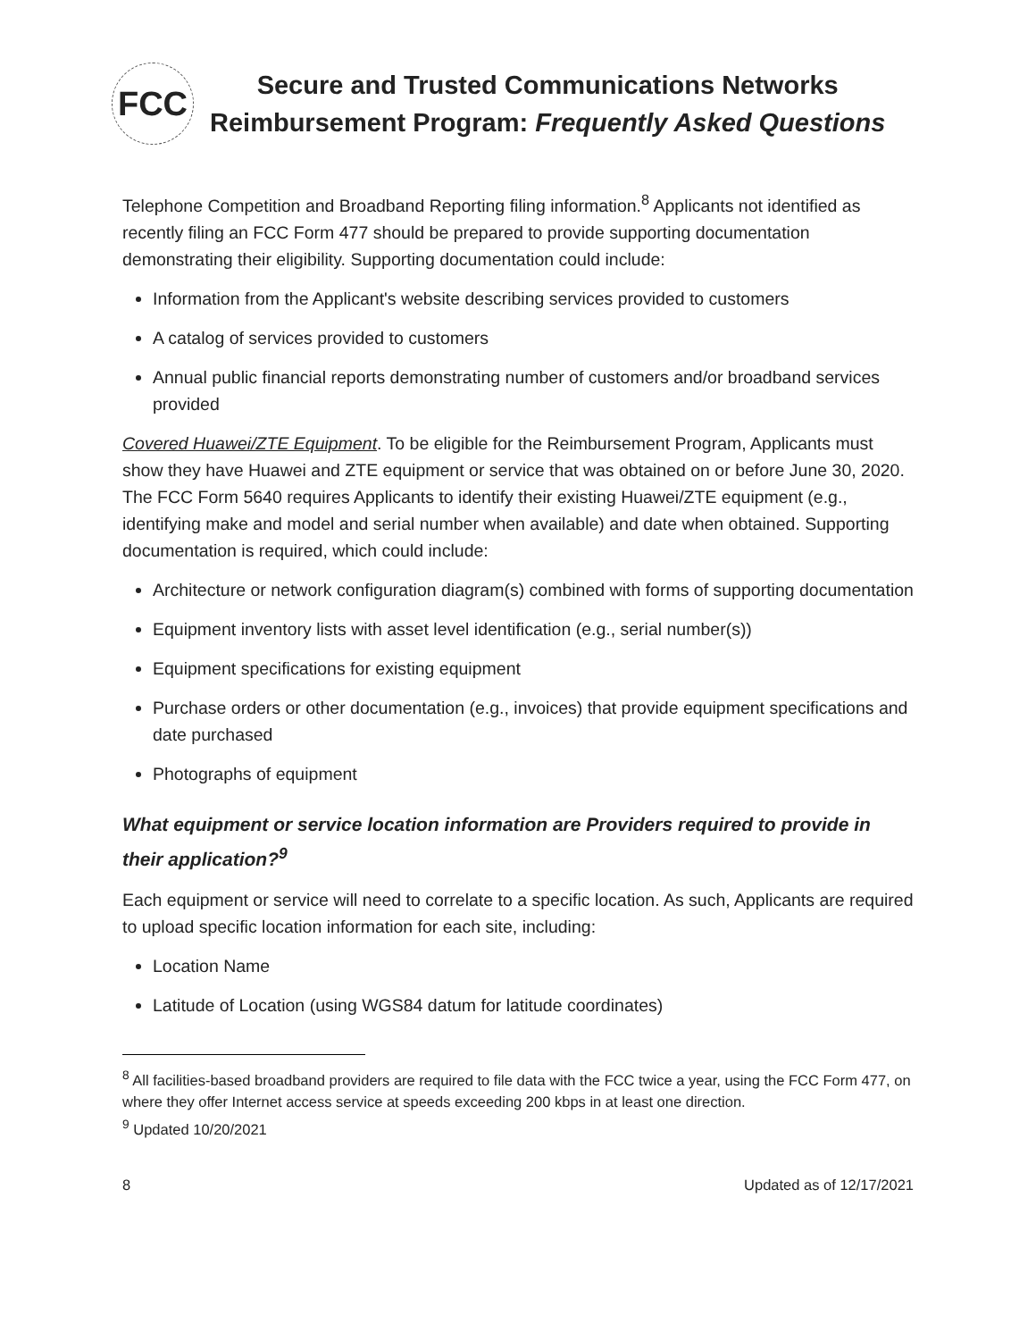FCC
Secure and Trusted Communications Networks
Reimbursement Program: Frequently Asked Questions
Telephone Competition and Broadband Reporting filing information.<sup>8</sup> Applicants not identified as recently filing an FCC Form 477 should be prepared to provide supporting documentation demonstrating their eligibility. Supporting documentation could include:
Information from the Applicant's website describing services provided to customers
A catalog of services provided to customers
Annual public financial reports demonstrating number of customers and/or broadband services provided
Covered Huawei/ZTE Equipment. To be eligible for the Reimbursement Program, Applicants must show they have Huawei and ZTE equipment or service that was obtained on or before June 30, 2020. The FCC Form 5640 requires Applicants to identify their existing Huawei/ZTE equipment (e.g., identifying make and model and serial number when available) and date when obtained. Supporting documentation is required, which could include:
Architecture or network configuration diagram(s) combined with forms of supporting documentation
Equipment inventory lists with asset level identification (e.g., serial number(s))
Equipment specifications for existing equipment
Purchase orders or other documentation (e.g., invoices) that provide equipment specifications and date purchased
Photographs of equipment
What equipment or service location information are Providers required to provide in their application?<sup>9</sup>
Each equipment or service will need to correlate to a specific location. As such, Applicants are required to upload specific location information for each site, including:
Location Name
Latitude of Location (using WGS84 datum for latitude coordinates)
<sup>8</sup> All facilities-based broadband providers are required to file data with the FCC twice a year, using the FCC Form 477, on where they offer Internet access service at speeds exceeding 200 kbps in at least one direction.
<sup>9</sup> Updated 10/20/2021
8 Updated as of 12/17/2021